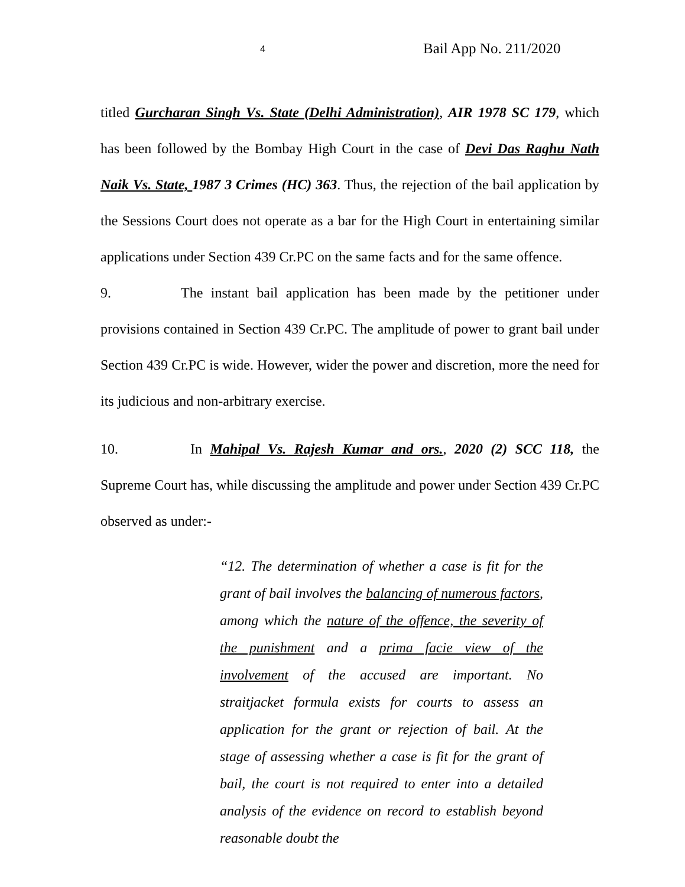4 Bail App No. 211/2020
titled Gurcharan Singh Vs. State (Delhi Administration), AIR 1978 SC 179, which has been followed by the Bombay High Court in the case of Devi Das Raghu Nath Naik Vs. State, 1987 3 Crimes (HC) 363. Thus, the rejection of the bail application by the Sessions Court does not operate as a bar for the High Court in entertaining similar applications under Section 439 Cr.PC on the same facts and for the same offence.
9. The instant bail application has been made by the petitioner under provisions contained in Section 439 Cr.PC. The amplitude of power to grant bail under Section 439 Cr.PC is wide. However, wider the power and discretion, more the need for its judicious and non-arbitrary exercise.
10. In Mahipal Vs. Rajesh Kumar and ors., 2020 (2) SCC 118, the Supreme Court has, while discussing the amplitude and power under Section 439 Cr.PC observed as under:-
“12. The determination of whether a case is fit for the grant of bail involves the balancing of numerous factors, among which the nature of the offence, the severity of the punishment and a prima facie view of the involvement of the accused are important. No straitjacket formula exists for courts to assess an application for the grant or rejection of bail. At the stage of assessing whether a case is fit for the grant of bail, the court is not required to enter into a detailed analysis of the evidence on record to establish beyond reasonable doubt the